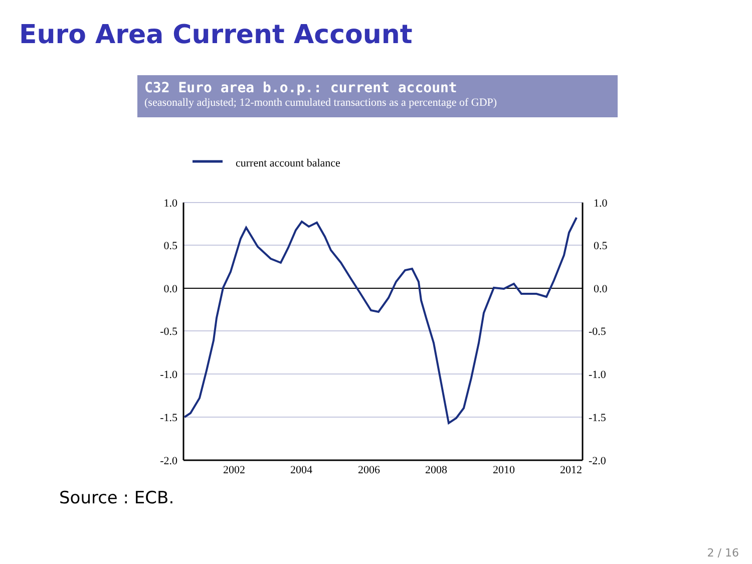Euro Area Current Account
C32 Euro area b.o.p.: current account
(seasonally adjusted; 12-month cumulated transactions as a percentage of GDP)
current account balance
1.0
0.5
0.0
-0.5
-1.0
-1.5
-2.0
1.0
0.5
0.0
-0.5
-1.0
-1.5
-2.0
2002
2004
2006
2008
2010
2012
Source : ECB.
2 / 16